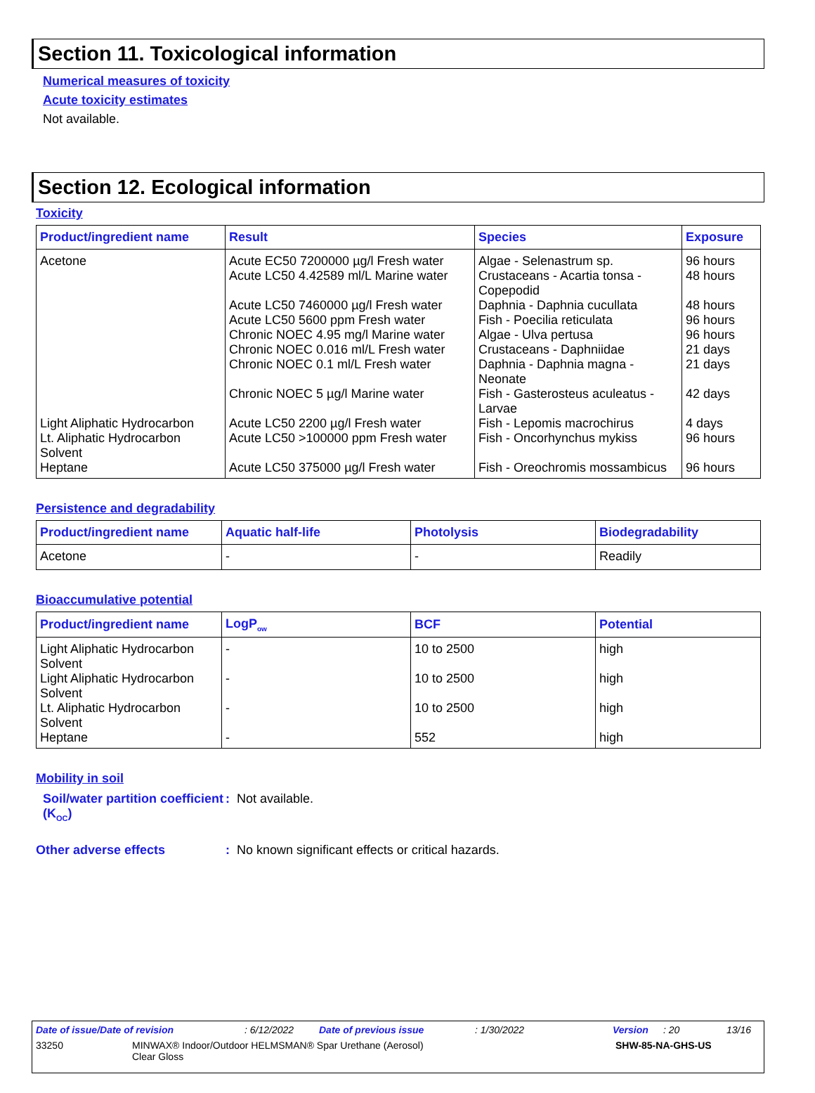Section 11. Toxicological information
Numerical measures of toxicity
Acute toxicity estimates
Not available.
Section 12. Ecological information
Toxicity
| Product/ingredient name | Result | Species | Exposure |
| --- | --- | --- | --- |
| Acetone | Acute EC50 7200000 µg/l Fresh water Acute LC50 4.42589 ml/L Marine water Acute LC50 7460000 µg/l Fresh water Acute LC50 5600 ppm Fresh water Chronic NOEC 4.95 mg/l Marine water Chronic NOEC 0.016 ml/L Fresh water Chronic NOEC 0.1 ml/L Fresh water Chronic NOEC 5 µg/l Marine water | Algae - Selenastrum sp. Crustaceans - Acartia tonsa - Copepodid Daphnia - Daphnia cucullata Fish - Poecilia reticulata Algae - Ulva pertusa Crustaceans - Daphniidae Daphnia - Daphnia magna - Neonate Fish - Gasterosteus aculeatus - Larvae | 96 hours 48 hours 48 hours 96 hours 96 hours 21 days 21 days 42 days |
| Light Aliphatic Hydrocarbon | Acute LC50 2200 µg/l Fresh water | Fish - Lepomis macrochirus | 4 days |
| Lt. Aliphatic Hydrocarbon Solvent | Acute LC50 >100000 ppm Fresh water | Fish - Oncorhynchus mykiss | 96 hours |
| Heptane | Acute LC50 375000 µg/l Fresh water | Fish - Oreochromis mossambicus | 96 hours |
Persistence and degradability
| Product/ingredient name | Aquatic half-life | Photolysis | Biodegradability |
| --- | --- | --- | --- |
| Acetone | - | - | Readily |
Bioaccumulative potential
| Product/ingredient name | LogP<sub>ow</sub> | BCF | Potential |
| --- | --- | --- | --- |
| Light Aliphatic Hydrocarbon Solvent | - | 10 to 2500 | high |
| Light Aliphatic Hydrocarbon Solvent | - | 10 to 2500 | high |
| Lt. Aliphatic Hydrocarbon Solvent | - | 10 to 2500 | high |
| Heptane | - | 552 | high |
Mobility in soil
Soil/water partition coefficient (K<sub>OC</sub>)
: Not available.
Other adverse effects : No known significant effects or critical hazards.
Date of issue/Date of revision: 6/12/2022 Date of previous issue: 1/30/2022 Version: 20 13/16
33250 MINWAX® Indoor/Outdoor HELMSMAN® Spar Urethane (Aerosol)
Clear Gloss
SHW-85-NA-GHS-US